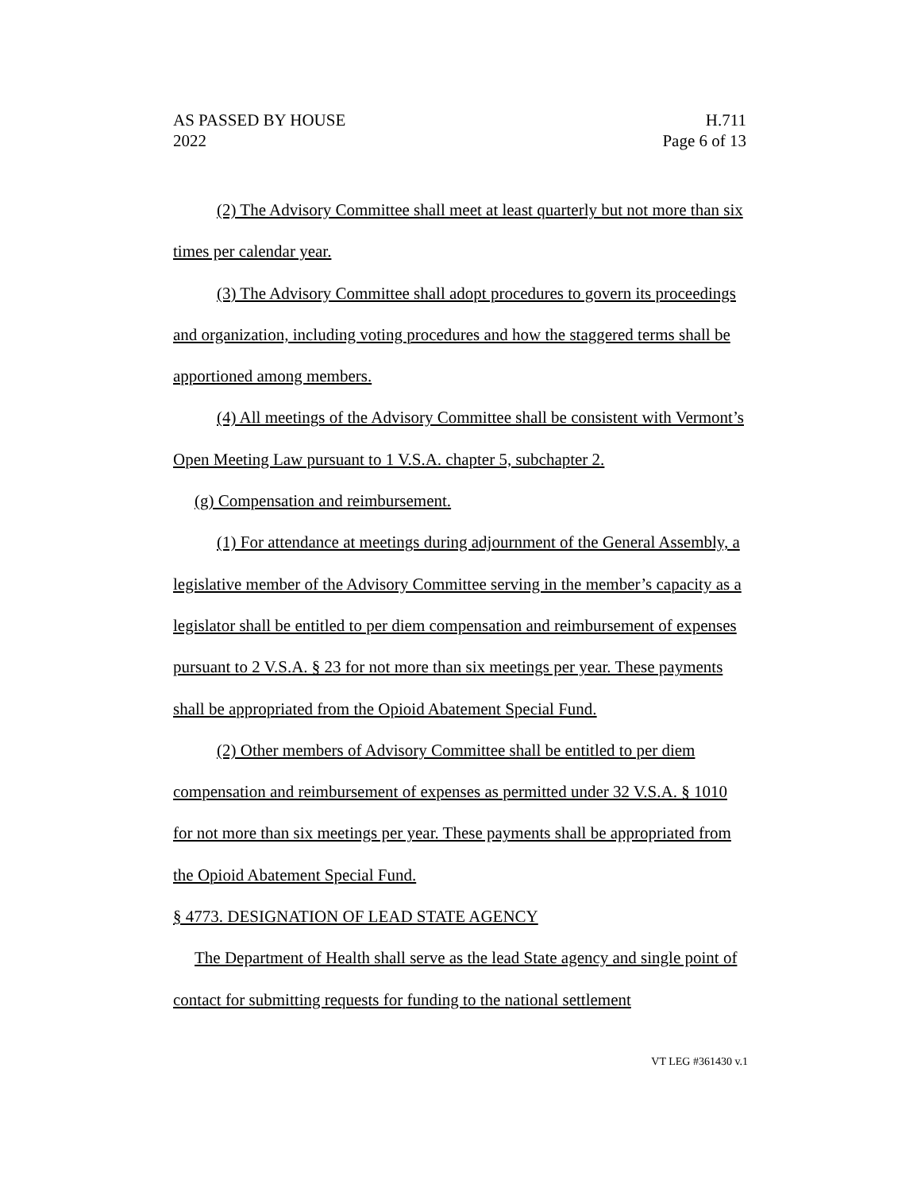AS PASSED BY HOUSE H.711
2022 Page 6 of 13
(2) The Advisory Committee shall meet at least quarterly but not more than six times per calendar year.
(3) The Advisory Committee shall adopt procedures to govern its proceedings and organization, including voting procedures and how the staggered terms shall be apportioned among members.
(4) All meetings of the Advisory Committee shall be consistent with Vermont’s Open Meeting Law pursuant to 1 V.S.A. chapter 5, subchapter 2.
(g) Compensation and reimbursement.
(1) For attendance at meetings during adjournment of the General Assembly, a legislative member of the Advisory Committee serving in the member’s capacity as a legislator shall be entitled to per diem compensation and reimbursement of expenses pursuant to 2 V.S.A. § 23 for not more than six meetings per year. These payments shall be appropriated from the Opioid Abatement Special Fund.
(2) Other members of Advisory Committee shall be entitled to per diem compensation and reimbursement of expenses as permitted under 32 V.S.A. § 1010 for not more than six meetings per year. These payments shall be appropriated from the Opioid Abatement Special Fund.
§ 4773. DESIGNATION OF LEAD STATE AGENCY
The Department of Health shall serve as the lead State agency and single point of contact for submitting requests for funding to the national settlement
VT LEG #361430 v.1